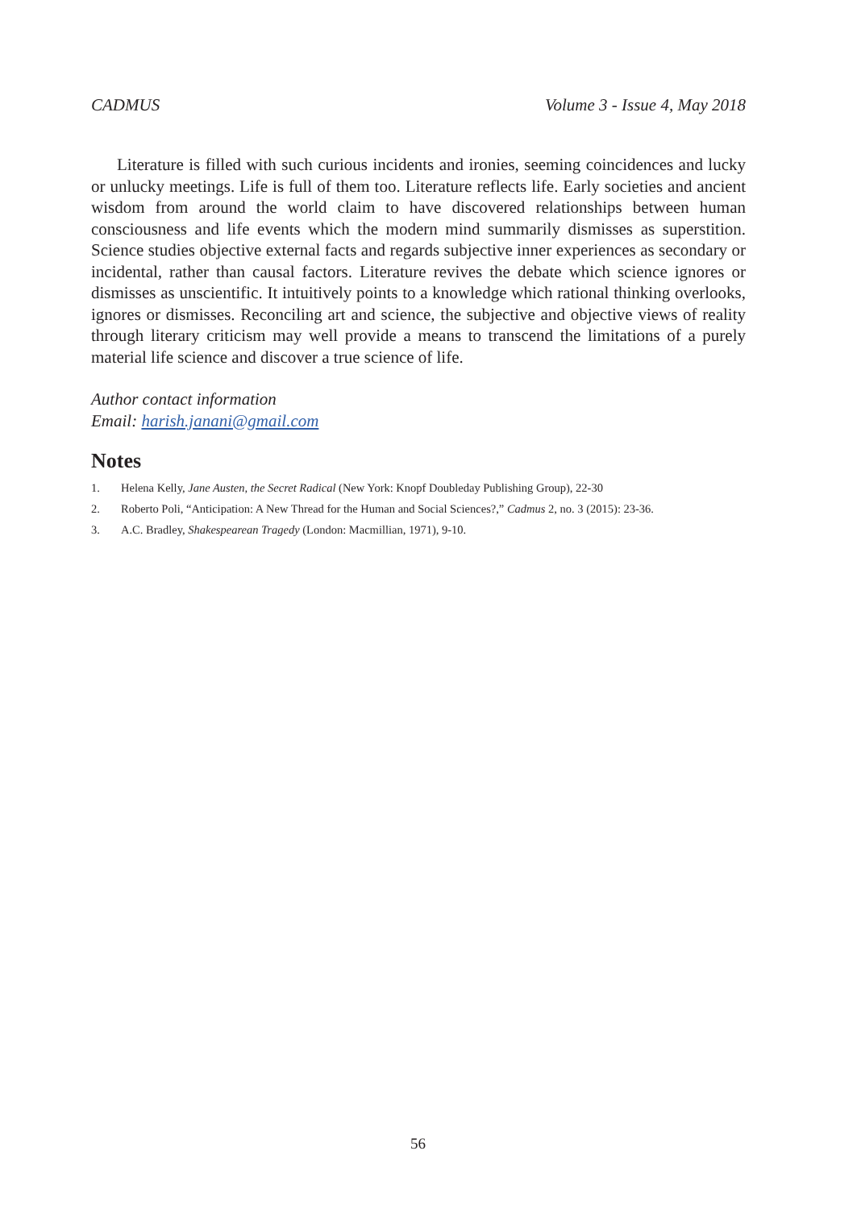CADMUS Volume 3 - Issue 4, May 2018
Literature is filled with such curious incidents and ironies, seeming coincidences and lucky or unlucky meetings. Life is full of them too. Literature reflects life. Early societies and ancient wisdom from around the world claim to have discovered relationships between human consciousness and life events which the modern mind summarily dismisses as superstition. Science studies objective external facts and regards subjective inner experiences as secondary or incidental, rather than causal factors. Literature revives the debate which science ignores or dismisses as unscientific. It intuitively points to a knowledge which rational thinking overlooks, ignores or dismisses. Reconciling art and science, the subjective and objective views of reality through literary criticism may well provide a means to transcend the limitations of a purely material life science and discover a true science of life.
Author contact information
Email: harish.janani@gmail.com
Notes
1. Helena Kelly, Jane Austen, the Secret Radical (New York: Knopf Doubleday Publishing Group), 22-30
2. Roberto Poli, “Anticipation: A New Thread for the Human and Social Sciences?,” Cadmus 2, no. 3 (2015): 23-36.
3. A.C. Bradley, Shakespearean Tragedy (London: Macmillian, 1971), 9-10.
56